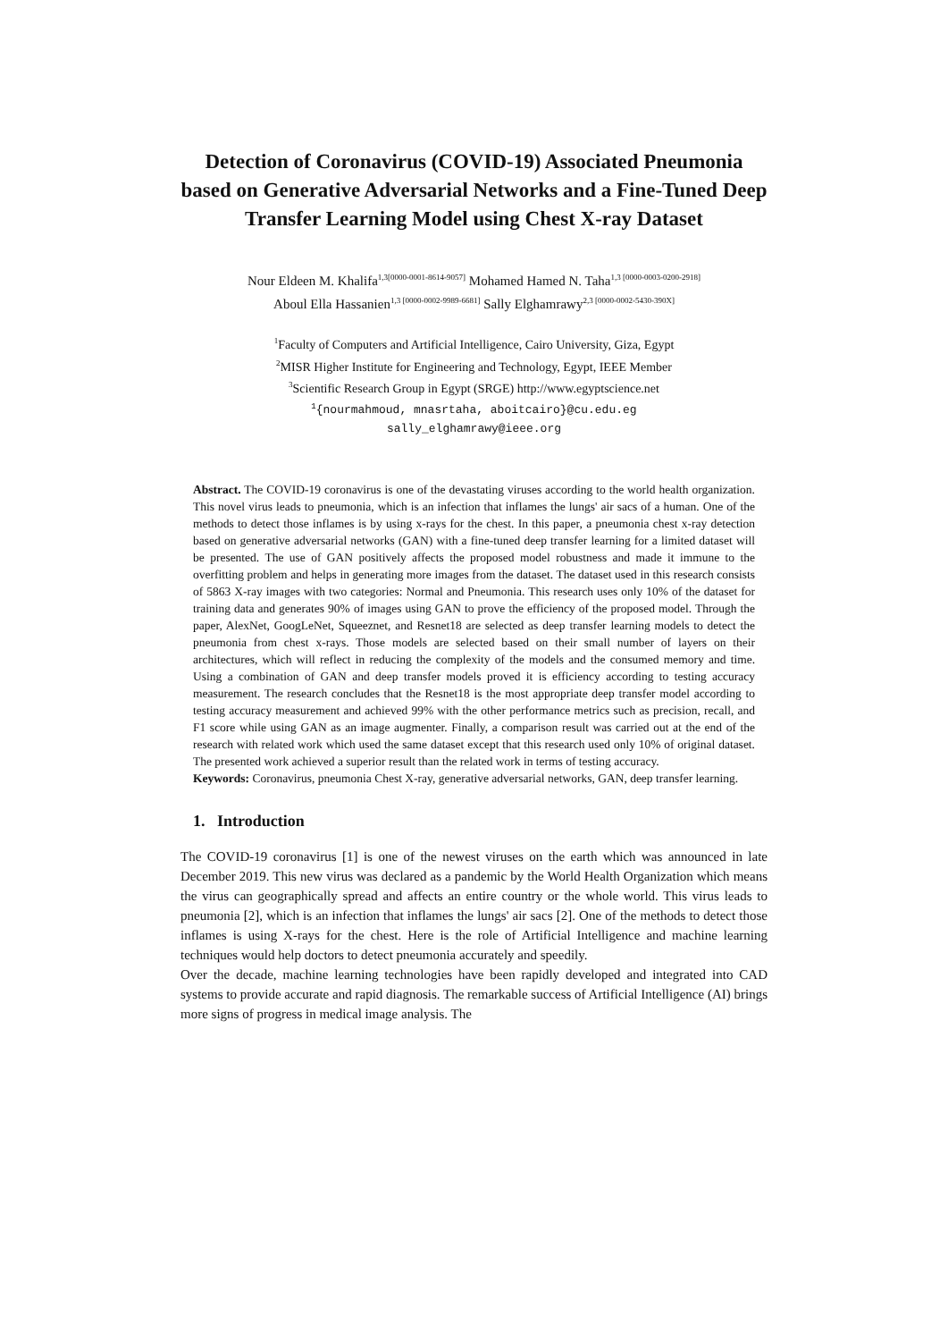Detection of Coronavirus (COVID-19) Associated Pneumonia based on Generative Adversarial Networks and a Fine-Tuned Deep Transfer Learning Model using Chest X-ray Dataset
Nour Eldeen M. Khalifa<sup>1,3[0000-0001-8614-9057]</sup> Mohamed Hamed N. Taha<sup>1,3 [0000-0003-0200-2918]</sup>
Aboul Ella Hassanien<sup>1,3 [0000-0002-9989-6681]</sup> Sally Elghamrawy<sup>2,3 [0000-0002-5430-390X]</sup>
<sup>1</sup> Faculty of Computers and Artificial Intelligence, Cairo University, Giza, Egypt
<sup>2</sup> MISR Higher Institute for Engineering and Technology, Egypt, IEEE Member
<sup>3</sup> Scientific Research Group in Egypt (SRGE) http://www.egyptscience.net
<sup>1</sup>{nourmahmoud, mnasrtaha, aboitcairo}@cu.edu.eg
sally_elghamrawy@ieee.org
Abstract. The COVID-19 coronavirus is one of the devastating viruses according to the world health organization. This novel virus leads to pneumonia, which is an infection that inflames the lungs' air sacs of a human. One of the methods to detect those inflames is by using x-rays for the chest. In this paper, a pneumonia chest x-ray detection based on generative adversarial networks (GAN) with a fine-tuned deep transfer learning for a limited dataset will be presented. The use of GAN positively affects the proposed model robustness and made it immune to the overfitting problem and helps in generating more images from the dataset. The dataset used in this research consists of 5863 X-ray images with two categories: Normal and Pneumonia. This research uses only 10% of the dataset for training data and generates 90% of images using GAN to prove the efficiency of the proposed model. Through the paper, AlexNet, GoogLeNet, Squeeznet, and Resnet18 are selected as deep transfer learning models to detect the pneumonia from chest x-rays. Those models are selected based on their small number of layers on their architectures, which will reflect in reducing the complexity of the models and the consumed memory and time. Using a combination of GAN and deep transfer models proved it is efficiency according to testing accuracy measurement. The research concludes that the Resnet18 is the most appropriate deep transfer model according to testing accuracy measurement and achieved 99% with the other performance metrics such as precision, recall, and F1 score while using GAN as an image augmenter. Finally, a comparison result was carried out at the end of the research with related work which used the same dataset except that this research used only 10% of original dataset. The presented work achieved a superior result than the related work in terms of testing accuracy.
Keywords: Coronavirus, pneumonia Chest X-ray, generative adversarial networks, GAN, deep transfer learning.
1. Introduction
The COVID-19 coronavirus [1] is one of the newest viruses on the earth which was announced in late December 2019. This new virus was declared as a pandemic by the World Health Organization which means the virus can geographically spread and affects an entire country or the whole world. This virus leads to pneumonia [2], which is an infection that inflames the lungs' air sacs [2]. One of the methods to detect those inflames is using X-rays for the chest. Here is the role of Artificial Intelligence and machine learning techniques would help doctors to detect pneumonia accurately and speedily.
Over the decade, machine learning technologies have been rapidly developed and integrated into CAD systems to provide accurate and rapid diagnosis. The remarkable success of Artificial Intelligence (AI) brings more signs of progress in medical image analysis. The